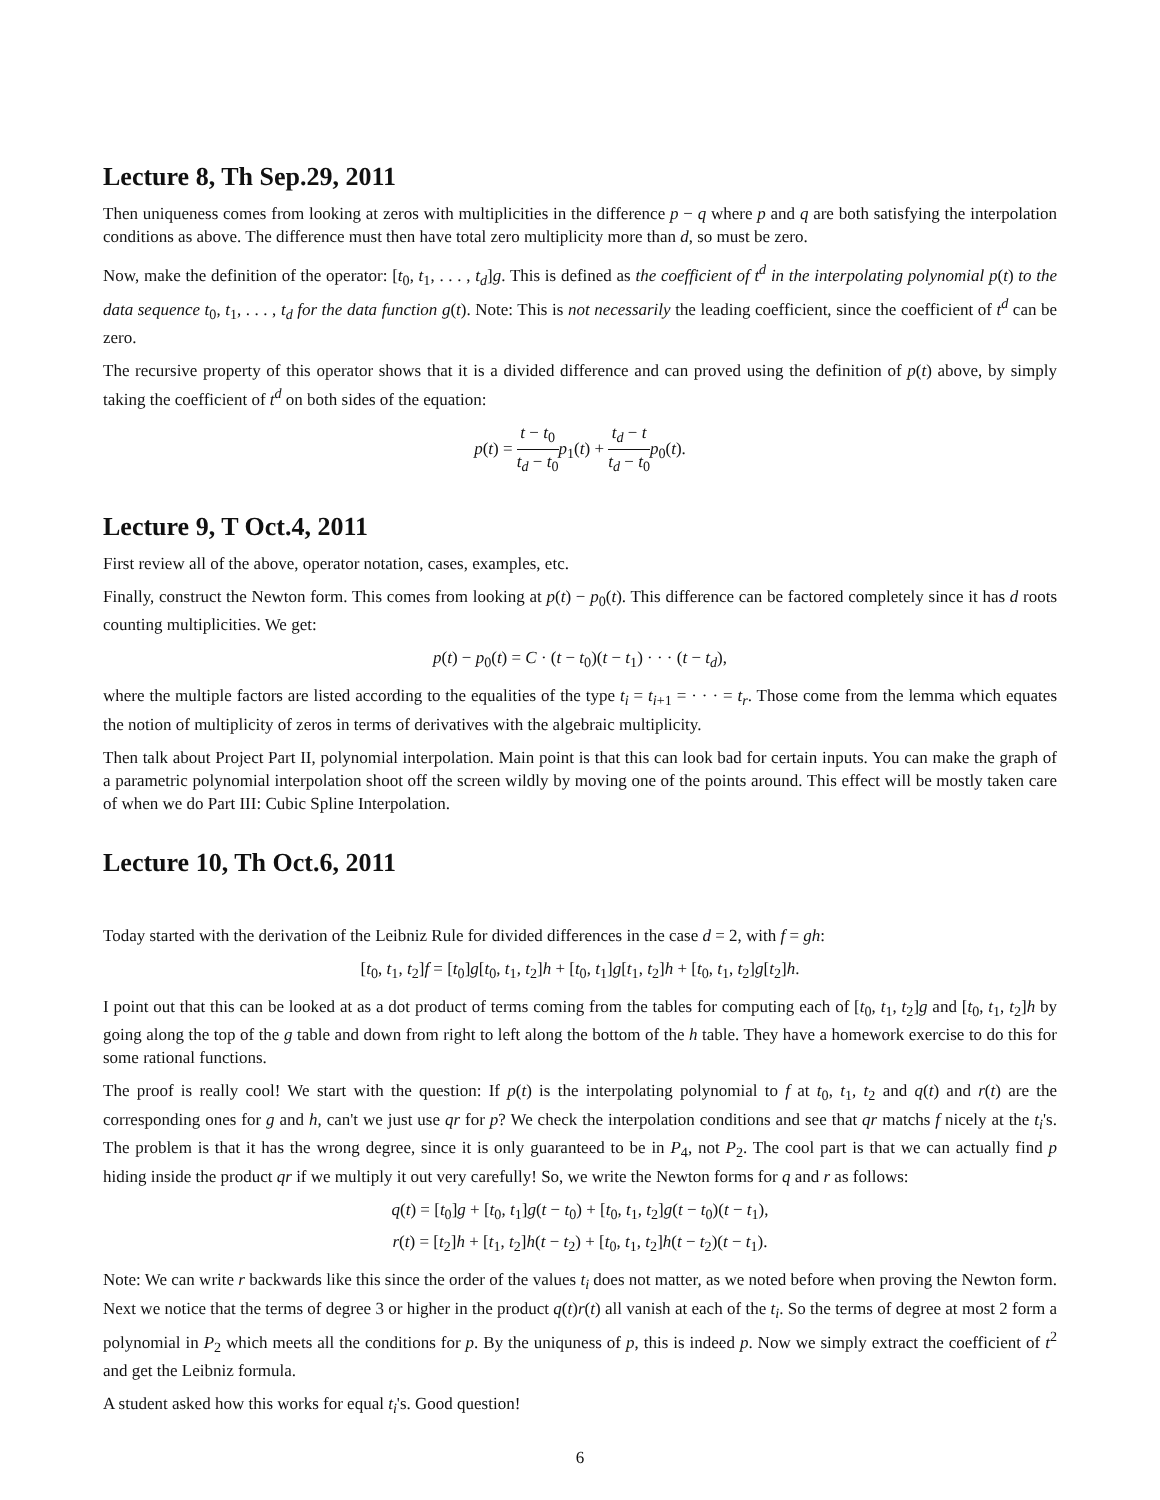Lecture 8, Th Sep.29, 2011
Then uniqueness comes from looking at zeros with multiplicities in the difference p − q where p and q are both satisfying the interpolation conditions as above. The difference must then have total zero multiplicity more than d, so must be zero.
Now, make the definition of the operator: [t<sub>0</sub>, t<sub>1</sub>, . . . , t<sub>d</sub>]g. This is defined as the coefficient of t<sup>d</sup> in the interpolating polynomial p(t) to the data sequence t<sub>0</sub>, t<sub>1</sub>, . . . , t<sub>d</sub> for the data function g(t). Note: This is not necessarily the leading coefficient, since the coefficient of t<sup>d</sup> can be zero.
The recursive property of this operator shows that it is a divided difference and can proved using the definition of p(t) above, by simply taking the coefficient of t<sup>d</sup> on both sides of the equation:
p(t) = t − t<sub>0</sub> t<sub>d</sub> − t<sub>0</sub> p<sub>1</sub>(t) + t<sub>d</sub> − t t<sub>d</sub> − t<sub>0</sub> p<sub>0</sub>(t).
Lecture 9, T Oct.4, 2011
First review all of the above, operator notation, cases, examples, etc.
Finally, construct the Newton form. This comes from looking at p(t) − p<sub>0</sub>(t). This difference can be factored completely since it has d roots counting multiplicities. We get:
p(t) − p<sub>0</sub>(t) = C · (t − t<sub>0</sub>)(t − t<sub>1</sub>) · · · (t − t<sub>d</sub>),
where the multiple factors are listed according to the equalities of the type t<sub>i</sub> = t<sub>i+1</sub> = · · · = t<sub>r</sub>. Those come from the lemma which equates the notion of multiplicity of zeros in terms of derivatives with the algebraic multiplicity.
Then talk about Project Part II, polynomial interpolation. Main point is that this can look bad for certain inputs. You can make the graph of a parametric polynomial interpolation shoot off the screen wildly by moving one of the points around. This effect will be mostly taken care of when we do Part III: Cubic Spline Interpolation.
Lecture 10, Th Oct.6, 2011
Today started with the derivation of the Leibniz Rule for divided differences in the case d = 2, with f = gh:
[t<sub>0</sub>, t<sub>1</sub>, t<sub>2</sub>]f = [t<sub>0</sub>]g[t<sub>0</sub>, t<sub>1</sub>, t<sub>2</sub>]h + [t<sub>0</sub>, t<sub>1</sub>]g[t<sub>1</sub>, t<sub>2</sub>]h + [t<sub>0</sub>, t<sub>1</sub>, t<sub>2</sub>]g[t<sub>2</sub>]h.
I point out that this can be looked at as a dot product of terms coming from the tables for computing each of [t<sub>0</sub>, t<sub>1</sub>, t<sub>2</sub>]g and [t<sub>0</sub>, t<sub>1</sub>, t<sub>2</sub>]h by going along the top of the g table and down from right to left along the bottom of the h table. They have a homework exercise to do this for some rational functions.
The proof is really cool! We start with the question: If p(t) is the interpolating polynomial to f at t<sub>0</sub>, t<sub>1</sub>, t<sub>2</sub> and q(t) and r(t) are the corresponding ones for g and h, can't we just use qr for p? We check the interpolation conditions and see that qr matchs f nicely at the t<sub>i</sub>'s. The problem is that it has the wrong degree, since it is only guaranteed to be in P<sub>4</sub>, not P<sub>2</sub>. The cool part is that we can actually find p hiding inside the product qr if we multiply it out very carefully! So, we write the Newton forms for q and r as follows:
q(t) = [t<sub>0</sub>]g + [t<sub>0</sub>, t<sub>1</sub>]g(t − t<sub>0</sub>) + [t<sub>0</sub>, t<sub>1</sub>, t<sub>2</sub>]g(t − t<sub>0</sub>)(t − t<sub>1</sub>),
r(t) = [t<sub>2</sub>]h + [t<sub>1</sub>, t<sub>2</sub>]h(t − t<sub>2</sub>) + [t<sub>0</sub>, t<sub>1</sub>, t<sub>2</sub>]h(t − t<sub>2</sub>)(t − t<sub>1</sub>).
Note: We can write r backwards like this since the order of the values t<sub>i</sub> does not matter, as we noted before when proving the Newton form. Next we notice that the terms of degree 3 or higher in the product q(t)r(t) all vanish at each of the t<sub>i</sub>. So the terms of degree at most 2 form a polynomial in P<sub>2</sub> which meets all the conditions for p. By the uniquness of p, this is indeed p. Now we simply extract the coefficient of t<sup>2</sup> and get the Leibniz formula.
A student asked how this works for equal t<sub>i</sub>'s. Good question!
6